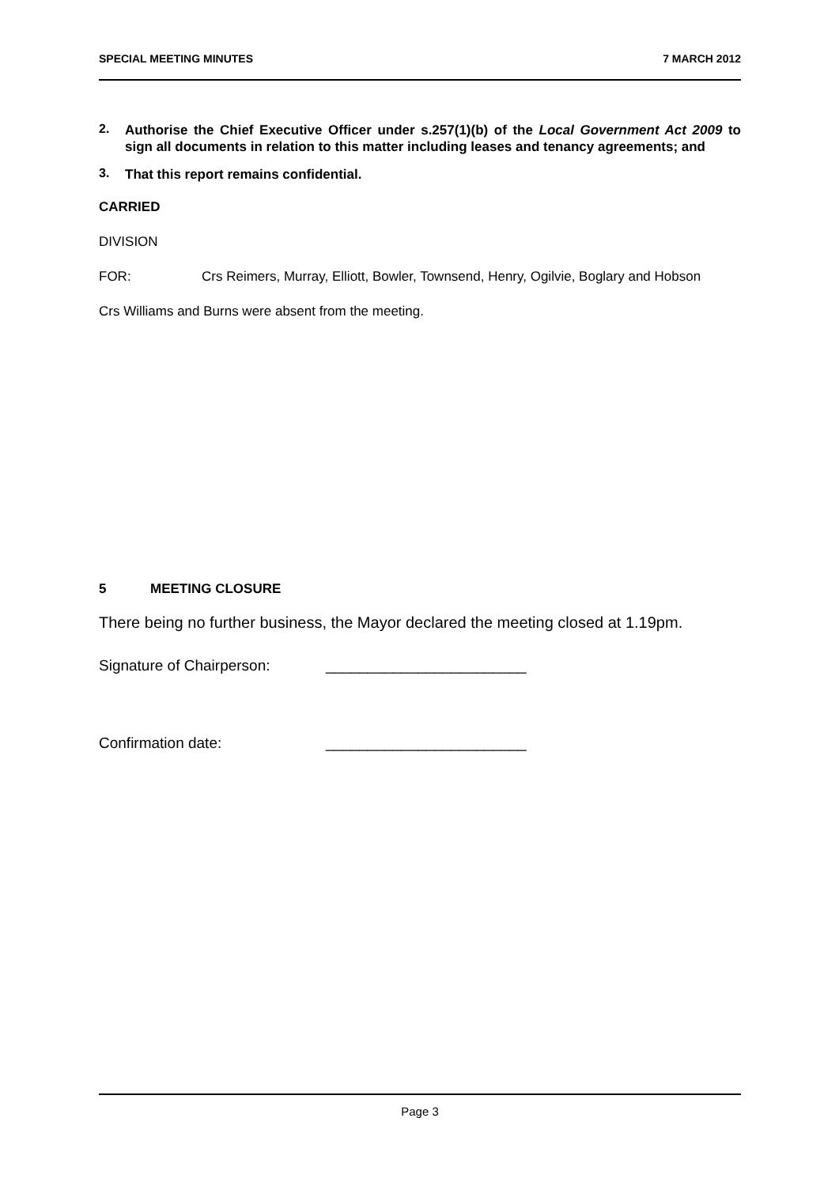SPECIAL MEETING MINUTES 7 MARCH 2012
2.
Authorise the Chief Executive Officer under s.257(1)(b) of the Local Government Act 2009 to sign all documents in relation to this matter including leases and tenancy agreements; and
3.
That this report remains confidential.
CARRIED
DIVISION
FOR: Crs Reimers, Murray, Elliott, Bowler, Townsend, Henry, Ogilvie, Boglary and Hobson
Crs Williams and Burns were absent from the meeting.
5 MEETING CLOSURE
There being no further business, the Mayor declared the meeting closed at 1.19pm.
Signature of Chairperson: ________________________
Confirmation date: ________________________
Page 3